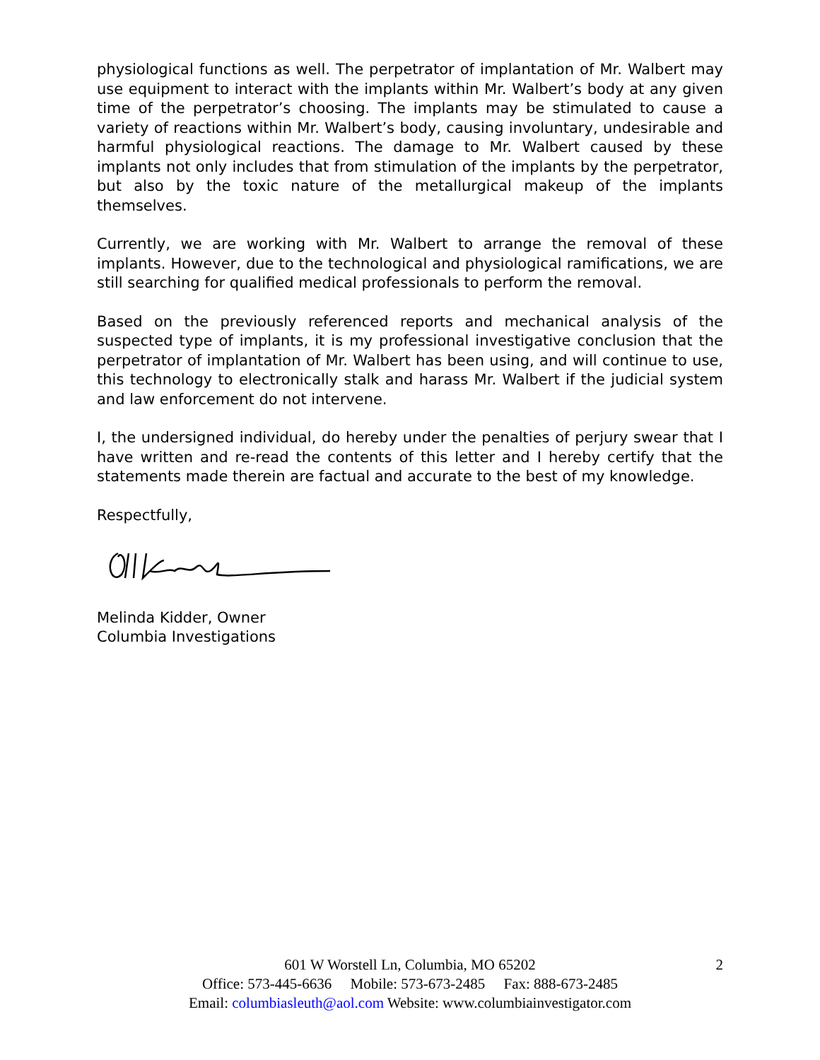physiological functions as well. The perpetrator of implantation of Mr. Walbert may use equipment to interact with the implants within Mr. Walbert’s body at any given time of the perpetrator’s choosing. The implants may be stimulated to cause a variety of reactions within Mr. Walbert’s body, causing involuntary, undesirable and harmful physiological reactions. The damage to Mr. Walbert caused by these implants not only includes that from stimulation of the implants by the perpetrator, but also by the toxic nature of the metallurgical makeup of the implants themselves.
Currently, we are working with Mr. Walbert to arrange the removal of these implants. However, due to the technological and physiological ramifications, we are still searching for qualified medical professionals to perform the removal.
Based on the previously referenced reports and mechanical analysis of the suspected type of implants, it is my professional investigative conclusion that the perpetrator of implantation of Mr. Walbert has been using, and will continue to use, this technology to electronically stalk and harass Mr. Walbert if the judicial system and law enforcement do not intervene.
I, the undersigned individual, do hereby under the penalties of perjury swear that I have written and re-read the contents of this letter and I hereby certify that the statements made therein are factual and accurate to the best of my knowledge.
Respectfully,
Melinda Kidder, Owner
Columbia Investigations
2 601 W Worstell Ln, Columbia, MO 65202
Office: 573-445-6636 Mobile: 573-673-2485 Fax: 888-673-2485
Email: columbiasleuth@aol.com Website: www.columbiainvestigator.com